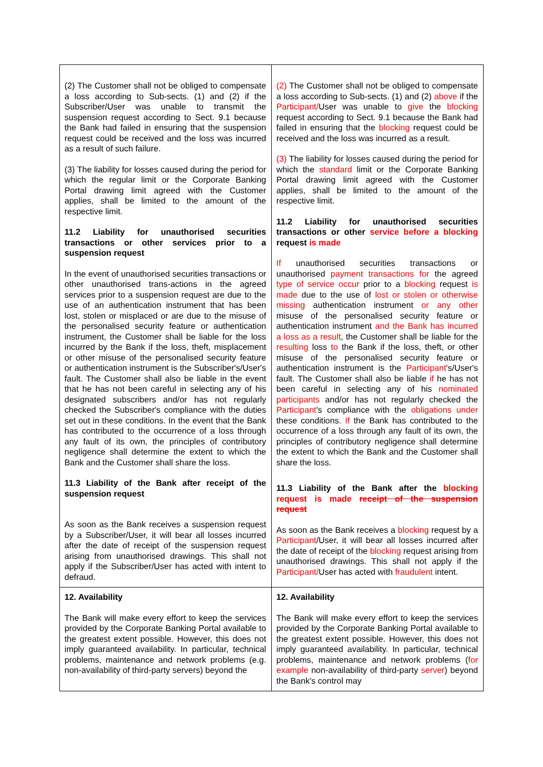| (2) The Customer shall not be obliged to compensate a loss according to Sub-sects. (1) and (2) if the Subscriber/User was unable to transmit the suspension request according to Sect. 9.1 because the Bank had failed in ensuring that the suspension request could be received and the loss was incurred as a result of such failure. (3) The liability for losses caused during the period for which the regular limit or the Corporate Banking Portal drawing limit agreed with the Customer applies, shall be limited to the amount of the respective limit. 11.2 Liability for unauthorised securities transactions or other services prior to a suspension request In the event of unauthorised securities transactions or other unauthorised trans-actions in the agreed services prior to a suspension request are due to the use of an authentication instrument that has been lost, stolen or misplaced or are due to the misuse of the personalised security feature or authentication instrument, the Customer shall be liable for the loss incurred by the Bank if the loss, theft, misplacement or other misuse of the personalised security feature or authentication instrument is the Subscriber's/User's fault. The Customer shall also be liable in the event that he has not been careful in selecting any of his designated subscribers and/or has not regularly checked the Subscriber's compliance with the duties set out in these conditions. In the event that the Bank has contributed to the occurrence of a loss through any fault of its own, the principles of contributory negligence shall determine the extent to which the Bank and the Customer shall share the loss. 11.3 Liability of the Bank after receipt of the suspension request As soon as the Bank receives a suspension request by a Subscriber/User, it will bear all losses incurred after the date of receipt of the suspension request arising from unauthorised drawings. This shall not apply if the Subscriber/User has acted with intent to defraud. | (2) The Customer shall not be obliged to compensate a loss according to Sub-sects. (1) and (2) above if the Participant/ User was unable to give the blocking request according to Sect. 9.1 because the Bank had failed in ensuring that the blocking request could be received and the loss was incurred as a result. (3) The liability for losses caused during the period for which the standard limit or the Corporate Banking Portal drawing limit agreed with the Customer applies, shall be limited to the amount of the respective limit. 11.2 Liability for unauthorised securities transactions or other service before a blocking request is made If unauthorised securities transactions or unauthorised payment transactions for the agreed type of service occur prior to a blocking request is made due to the use of lost or stolen or otherwise missing authentication instrument or any other misuse of the personalised security feature or authentication instrument and the Bank has incurred a loss as a result , the Customer shall be liable for the resulting loss to the Bank if the loss, theft, or other misuse of the personalised security feature or authentication instrument is the Participant 's/User's fault. The Customer shall also be liable if he has not been careful in selecting any of his nominated participants and/or has not regularly checked the Participant 's compliance with the obligations under these conditions. If the Bank has contributed to the occurrence of a loss through any fault of its own, the principles of contributory negligence shall determine the extent to which the Bank and the Customer shall share the loss. 11.3 Liability of the Bank after the blocking request is made receipt of the suspension request As soon as the Bank receives a blocking request by a Participant /User, it will bear all losses incurred after the date of receipt of the blocking request arising from unauthorised drawings. This shall not apply if the Participant/ User has acted with fraudulent intent. |
| 12. Availability The Bank will make every effort to keep the services provided by the Corporate Banking Portal available to the greatest extent possible. However, this does not imply guaranteed availability. In particular, technical problems, maintenance and network problems (e.g. non-availability of third-party servers) beyond the | 12. Availability The Bank will make every effort to keep the services provided by the Corporate Banking Portal available to the greatest extent possible. However, this does not imply guaranteed availability. In particular, technical problems, maintenance and network problems ( for example non-availability of third-party server ) beyond the Bank's control may |